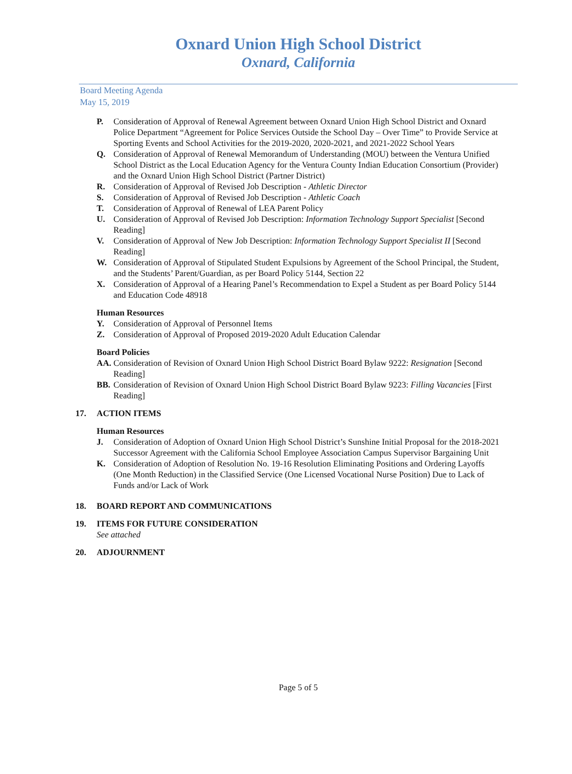Oxnard Union High School District
Oxnard, California
Board Meeting Agenda
May 15, 2019
P. Consideration of Approval of Renewal Agreement between Oxnard Union High School District and Oxnard Police Department “Agreement for Police Services Outside the School Day – Over Time” to Provide Service at Sporting Events and School Activities for the 2019-2020, 2020-2021, and 2021-2022 School Years
Q. Consideration of Approval of Renewal Memorandum of Understanding (MOU) between the Ventura Unified School District as the Local Education Agency for the Ventura County Indian Education Consortium (Provider) and the Oxnard Union High School District (Partner District)
R. Consideration of Approval of Revised Job Description - Athletic Director
S. Consideration of Approval of Revised Job Description - Athletic Coach
T. Consideration of Approval of Renewal of LEA Parent Policy
U. Consideration of Approval of Revised Job Description: Information Technology Support Specialist [Second Reading]
V. Consideration of Approval of New Job Description: Information Technology Support Specialist II [Second Reading]
W. Consideration of Approval of Stipulated Student Expulsions by Agreement of the School Principal, the Student, and the Students’ Parent/Guardian, as per Board Policy 5144, Section 22
X. Consideration of Approval of a Hearing Panel’s Recommendation to Expel a Student as per Board Policy 5144 and Education Code 48918
Human Resources
Y. Consideration of Approval of Personnel Items
Z. Consideration of Approval of Proposed 2019-2020 Adult Education Calendar
Board Policies
AA. Consideration of Revision of Oxnard Union High School District Board Bylaw 9222: Resignation [Second Reading]
BB. Consideration of Revision of Oxnard Union High School District Board Bylaw 9223: Filling Vacancies [First Reading]
17. ACTION ITEMS
Human Resources
J. Consideration of Adoption of Oxnard Union High School District’s Sunshine Initial Proposal for the 2018-2021 Successor Agreement with the California School Employee Association Campus Supervisor Bargaining Unit
K. Consideration of Adoption of Resolution No. 19-16 Resolution Eliminating Positions and Ordering Layoffs (One Month Reduction) in the Classified Service (One Licensed Vocational Nurse Position) Due to Lack of Funds and/or Lack of Work
18. BOARD REPORT AND COMMUNICATIONS
19. ITEMS FOR FUTURE CONSIDERATION
See attached
20. ADJOURNMENT
Page 5 of 5